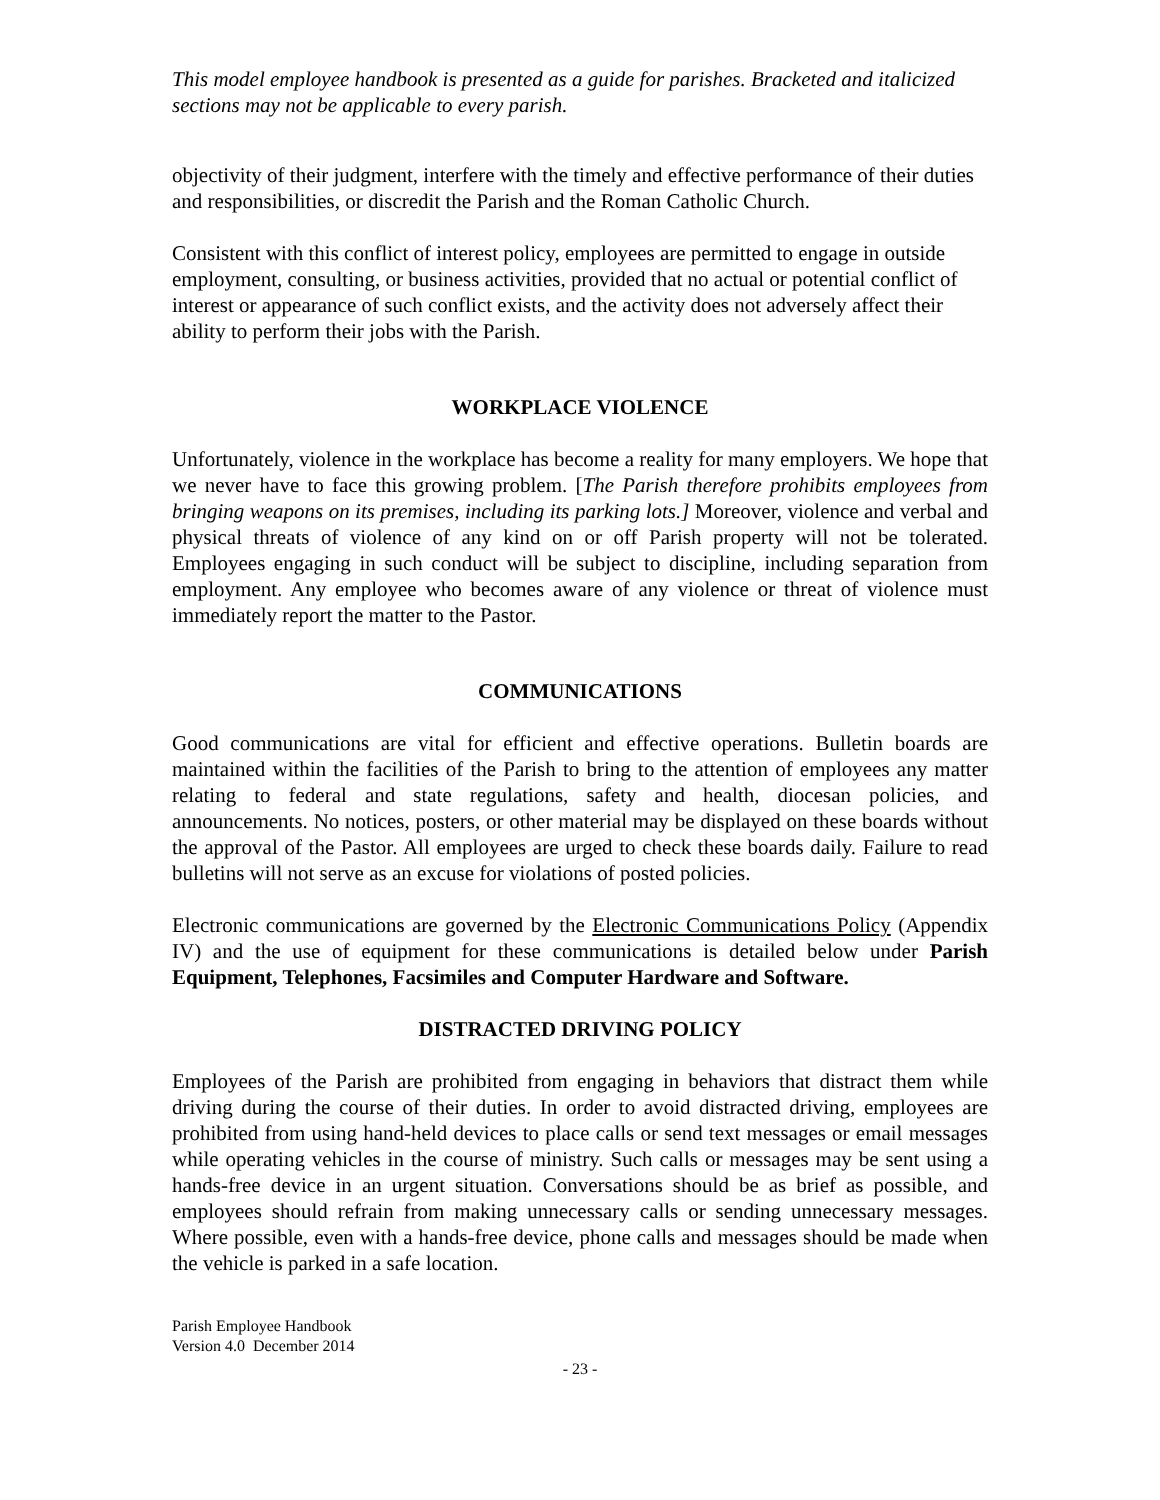This model employee handbook is presented as a guide for parishes. Bracketed and italicized sections may not be applicable to every parish.
objectivity of their judgment, interfere with the timely and effective performance of their duties and responsibilities, or discredit the Parish and the Roman Catholic Church.
Consistent with this conflict of interest policy, employees are permitted to engage in outside employment, consulting, or business activities, provided that no actual or potential conflict of interest or appearance of such conflict exists, and the activity does not adversely affect their ability to perform their jobs with the Parish.
WORKPLACE VIOLENCE
Unfortunately, violence in the workplace has become a reality for many employers. We hope that we never have to face this growing problem. [The Parish therefore prohibits employees from bringing weapons on its premises, including its parking lots.] Moreover, violence and verbal and physical threats of violence of any kind on or off Parish property will not be tolerated. Employees engaging in such conduct will be subject to discipline, including separation from employment. Any employee who becomes aware of any violence or threat of violence must immediately report the matter to the Pastor.
COMMUNICATIONS
Good communications are vital for efficient and effective operations. Bulletin boards are maintained within the facilities of the Parish to bring to the attention of employees any matter relating to federal and state regulations, safety and health, diocesan policies, and announcements. No notices, posters, or other material may be displayed on these boards without the approval of the Pastor. All employees are urged to check these boards daily. Failure to read bulletins will not serve as an excuse for violations of posted policies.
Electronic communications are governed by the Electronic Communications Policy (Appendix IV) and the use of equipment for these communications is detailed below under Parish Equipment, Telephones, Facsimiles and Computer Hardware and Software.
DISTRACTED DRIVING POLICY
Employees of the Parish are prohibited from engaging in behaviors that distract them while driving during the course of their duties. In order to avoid distracted driving, employees are prohibited from using hand-held devices to place calls or send text messages or email messages while operating vehicles in the course of ministry. Such calls or messages may be sent using a hands-free device in an urgent situation. Conversations should be as brief as possible, and employees should refrain from making unnecessary calls or sending unnecessary messages. Where possible, even with a hands-free device, phone calls and messages should be made when the vehicle is parked in a safe location.
Parish Employee Handbook
Version 4.0 December 2014
- 23 -